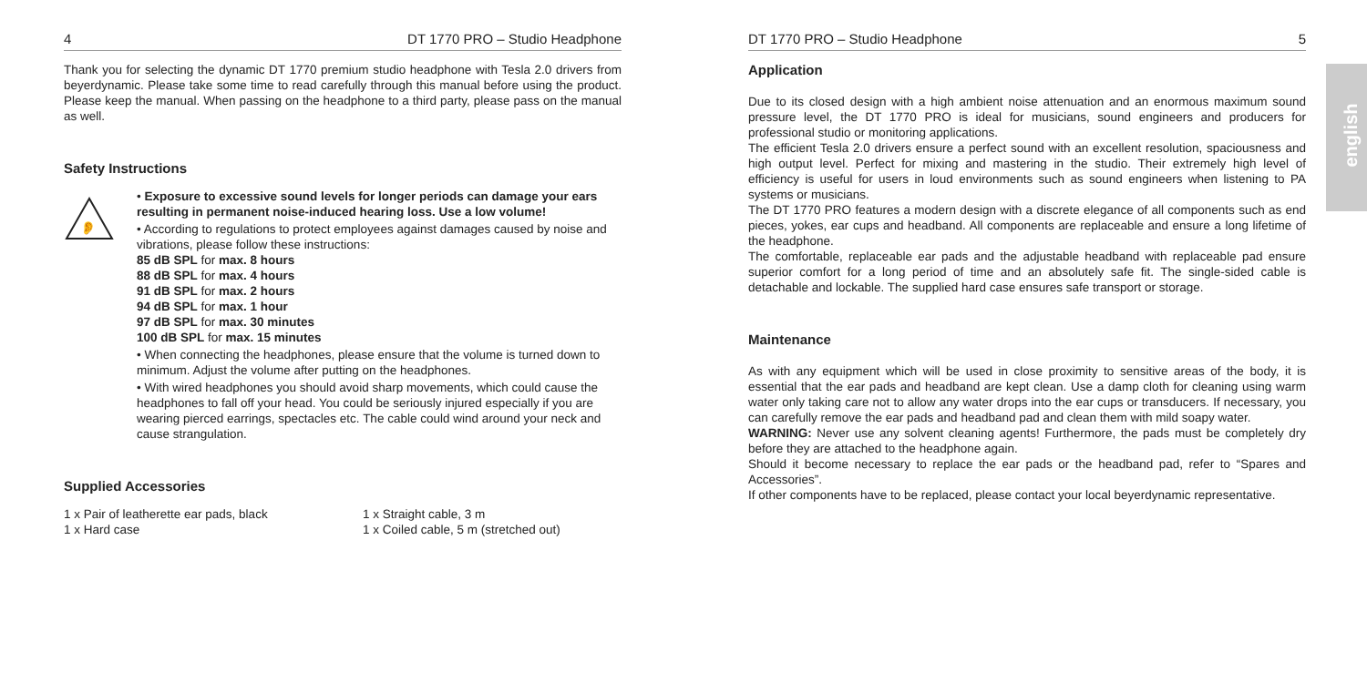4 DT 1770 PRO – Studio Headphone
Thank you for selecting the dynamic DT 1770 premium studio headphone with Tesla 2.0 drivers from beyerdynamic. Please take some time to read carefully through this manual before using the product. Please keep the manual. When passing on the headphone to a third party, please pass on the manual as well.
Safety Instructions
👂
• Exposure to excessive sound levels for longer periods can damage your ears resulting in permanent noise-induced hearing loss. Use a low volume!
• According to regulations to protect employees against damages caused by noise and vibrations, please follow these instructions:
85 dB SPL for max. 8 hours
88 dB SPL for max. 4 hours
91 dB SPL for max. 2 hours
94 dB SPL for max. 1 hour
97 dB SPL for max. 30 minutes
100 dB SPL for max. 15 minutes
• When connecting the headphones, please ensure that the volume is turned down to minimum. Adjust the volume after putting on the headphones.
• With wired headphones you should avoid sharp movements, which could cause the headphones to fall off your head. You could be seriously injured especially if you are wearing pierced earrings, spectacles etc. The cable could wind around your neck and cause strangulation.
Supplied Accessories
1 x Pair of leatherette ear pads, black
1 x Hard case
1 x Straight cable, 3 m
1 x Coiled cable, 5 m (stretched out)
DT 1770 PRO – Studio Headphone 5
Application
Due to its closed design with a high ambient noise attenuation and an enormous maximum sound pressure level, the DT 1770 PRO is ideal for musicians, sound engineers and producers for professional studio or monitoring applications.
The efficient Tesla 2.0 drivers ensure a perfect sound with an excellent resolution, spaciousness and high output level. Perfect for mixing and mastering in the studio. Their extremely high level of efficiency is useful for users in loud environments such as sound engineers when listening to PA systems or musicians.
The DT 1770 PRO features a modern design with a discrete elegance of all components such as end pieces, yokes, ear cups and headband. All components are replaceable and ensure a long lifetime of the headphone.
The comfortable, replaceable ear pads and the adjustable headband with replaceable pad ensure superior comfort for a long period of time and an absolutely safe fit. The single-sided cable is detachable and lockable. The supplied hard case ensures safe transport or storage.
Maintenance
As with any equipment which will be used in close proximity to sensitive areas of the body, it is essential that the ear pads and headband are kept clean. Use a damp cloth for cleaning using warm water only taking care not to allow any water drops into the ear cups or transducers. If necessary, you can carefully remove the ear pads and headband pad and clean them with mild soapy water.
WARNING: Never use any solvent cleaning agents! Furthermore, the pads must be completely dry before they are attached to the headphone again.
Should it become necessary to replace the ear pads or the headband pad, refer to “Spares and Accessories”.
If other components have to be replaced, please contact your local beyerdynamic representative.
english